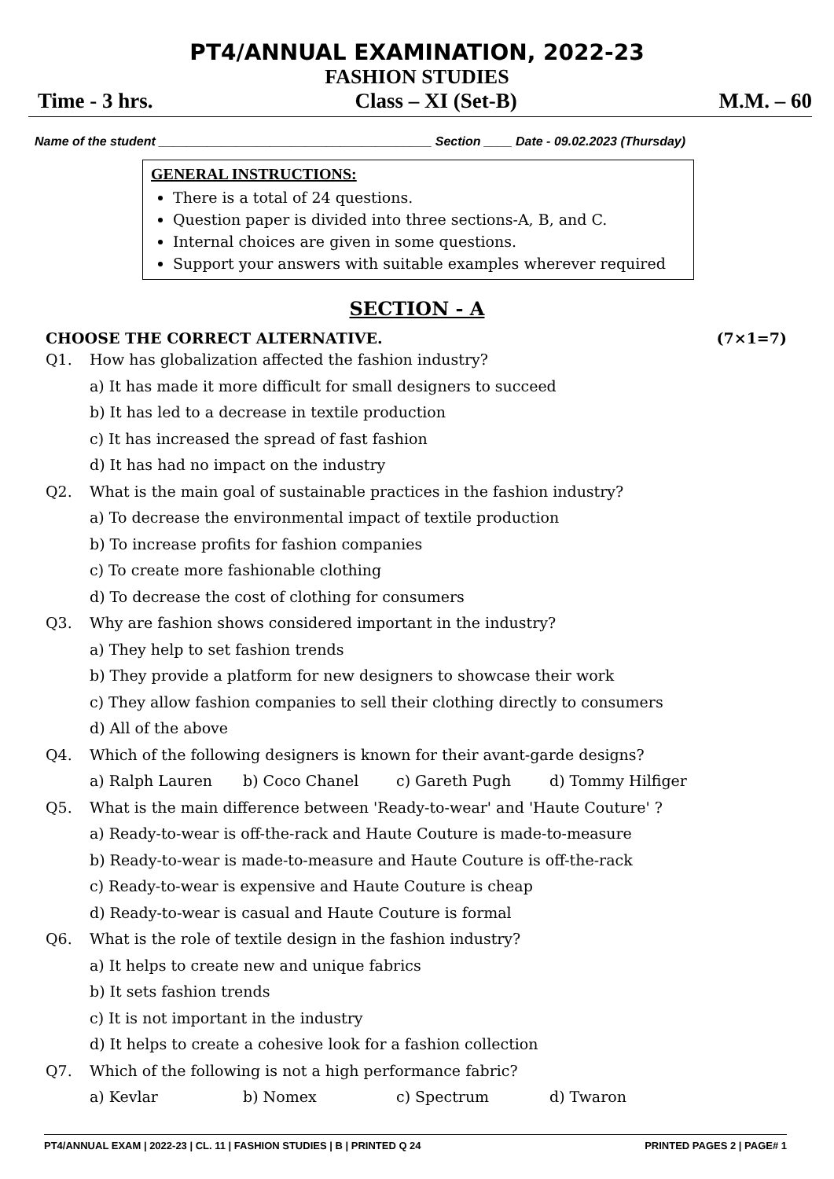PT4/ANNUAL EXAMINATION, 2022-23
FASHION STUDIES
Time - 3 hrs. Class – XI (Set-B) M.M. – 60
Name of the student _______________________________________ Section ____ Date - 09.02.2023 (Thursday)
GENERAL INSTRUCTIONS:
There is a total of 24 questions.
Question paper is divided into three sections-A, B, and C.
Internal choices are given in some questions.
Support your answers with suitable examples wherever required
SECTION - A
CHOOSE THE CORRECT ALTERNATIVE. (7×1=7)
Q1. How has globalization affected the fashion industry?
a) It has made it more difficult for small designers to succeed
b) It has led to a decrease in textile production
c) It has increased the spread of fast fashion
d) It has had no impact on the industry
Q2. What is the main goal of sustainable practices in the fashion industry?
a) To decrease the environmental impact of textile production
b) To increase profits for fashion companies
c) To create more fashionable clothing
d) To decrease the cost of clothing for consumers
Q3. Why are fashion shows considered important in the industry?
a) They help to set fashion trends
b) They provide a platform for new designers to showcase their work
c) They allow fashion companies to sell their clothing directly to consumers
d) All of the above
Q4. Which of the following designers is known for their avant-garde designs?
a) Ralph Lauren b) Coco Chanel c) Gareth Pugh d) Tommy Hilfiger
Q5. What is the main difference between 'Ready-to-wear' and 'Haute Couture' ?
a) Ready-to-wear is off-the-rack and Haute Couture is made-to-measure
b) Ready-to-wear is made-to-measure and Haute Couture is off-the-rack
c) Ready-to-wear is expensive and Haute Couture is cheap
d) Ready-to-wear is casual and Haute Couture is formal
Q6. What is the role of textile design in the fashion industry?
a) It helps to create new and unique fabrics
b) It sets fashion trends
c) It is not important in the industry
d) It helps to create a cohesive look for a fashion collection
Q7. Which of the following is not a high performance fabric?
a) Kevlar b) Nomex c) Spectrum d) Twaron
PT4/ANNUAL EXAM | 2022-23 | CL. 11 | FASHION STUDIES | B | PRINTED Q 24 PRINTED PAGES 2 | PAGE# 1